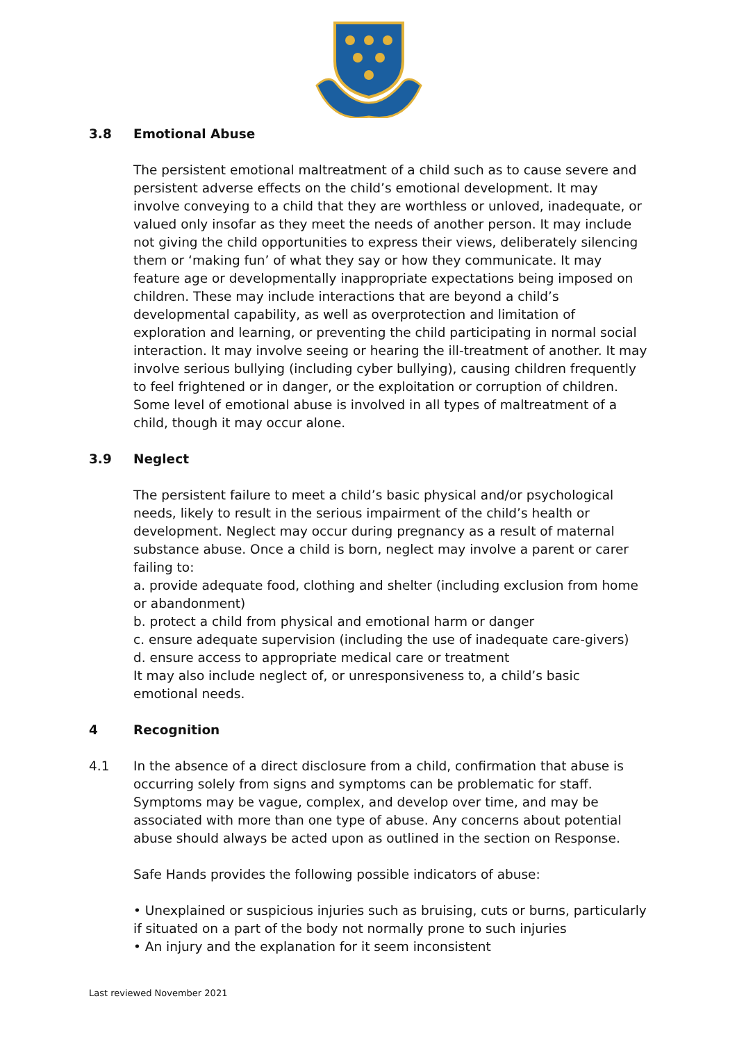3.8 Emotional Abuse
The persistent emotional maltreatment of a child such as to cause severe and persistent adverse effects on the child’s emotional development. It may involve conveying to a child that they are worthless or unloved, inadequate, or valued only insofar as they meet the needs of another person. It may include not giving the child opportunities to express their views, deliberately silencing them or ‘making fun’ of what they say or how they communicate. It may feature age or developmentally inappropriate expectations being imposed on children. These may include interactions that are beyond a child’s developmental capability, as well as overprotection and limitation of exploration and learning, or preventing the child participating in normal social interaction. It may involve seeing or hearing the ill-treatment of another. It may involve serious bullying (including cyber bullying), causing children frequently to feel frightened or in danger, or the exploitation or corruption of children. Some level of emotional abuse is involved in all types of maltreatment of a child, though it may occur alone.
3.9 Neglect
The persistent failure to meet a child’s basic physical and/or psychological needs, likely to result in the serious impairment of the child’s health or development. Neglect may occur during pregnancy as a result of maternal substance abuse. Once a child is born, neglect may involve a parent or carer failing to:
a. provide adequate food, clothing and shelter (including exclusion from home or abandonment)
b. protect a child from physical and emotional harm or danger
c. ensure adequate supervision (including the use of inadequate care-givers)
d. ensure access to appropriate medical care or treatment
It may also include neglect of, or unresponsiveness to, a child’s basic emotional needs.
4 Recognition
4.1 In the absence of a direct disclosure from a child, confirmation that abuse is occurring solely from signs and symptoms can be problematic for staff. Symptoms may be vague, complex, and develop over time, and may be associated with more than one type of abuse. Any concerns about potential abuse should always be acted upon as outlined in the section on Response.
Safe Hands provides the following possible indicators of abuse:
• Unexplained or suspicious injuries such as bruising, cuts or burns, particularly if situated on a part of the body not normally prone to such injuries
• An injury and the explanation for it seem inconsistent
Last reviewed November 2021